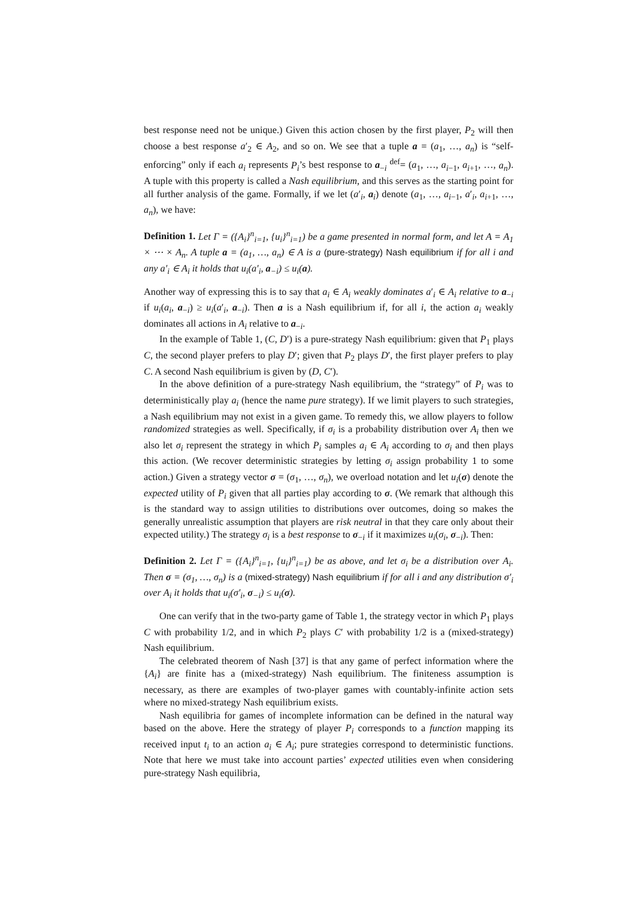best response need not be unique.) Given this action chosen by the first player, P<sub>2</sub> will then choose a best response a′<sub>2</sub> ∈ A<sub>2</sub>, and so on. We see that a tuple a = (a<sub>1</sub>, …, a<sub>n</sub>) is “self-enforcing” only if each a<sub>i</sub> represents P<sub>i</sub>’s best response to a<sub>−i</sub> <sup>def</sup>= (a<sub>1</sub>, …, a<sub>i−1</sub>, a<sub>i+1</sub>, …, a<sub>n</sub>). A tuple with this property is called a Nash equilibrium, and this serves as the starting point for all further analysis of the game. Formally, if we let (a′<sub>i</sub>, a<sub>i</sub>) denote (a<sub>1</sub>, …, a<sub>i−1</sub>, a′<sub>i</sub>, a<sub>i+1</sub>, …, a<sub>n</sub>), we have:
Definition 1. Let Γ = ({A<sub>i</sub>}<sup>n</sup><sub>i=1</sub>, {u<sub>i</sub>}<sup>n</sup><sub>i=1</sub>) be a game presented in normal form, and let A = A<sub>1</sub> × ⋯ × A<sub>n</sub>. A tuple a = (a<sub>1</sub>, …, a<sub>n</sub>) ∈ A is a (pure-strategy) Nash equilibrium if for all i and any a′<sub>i</sub> ∈ A<sub>i</sub> it holds that u<sub>i</sub>(a′<sub>i</sub>, a<sub>−i</sub>) ≤ u<sub>i</sub>(a).
Another way of expressing this is to say that a<sub>i</sub> ∈ A<sub>i</sub> weakly dominates a′<sub>i</sub> ∈ A<sub>i</sub> relative to a<sub>−i</sub> if u<sub>i</sub>(a<sub>i</sub>, a<sub>−i</sub>) ≥ u<sub>i</sub>(a′<sub>i</sub>, a<sub>−i</sub>). Then a is a Nash equilibrium if, for all i, the action a<sub>i</sub> weakly dominates all actions in A<sub>i</sub> relative to a<sub>−i</sub>.
In the example of Table 1, (C, D′) is a pure-strategy Nash equilibrium: given that P<sub>1</sub> plays C, the second player prefers to play D′; given that P<sub>2</sub> plays D′, the first player prefers to play C. A second Nash equilibrium is given by (D, C′).
In the above definition of a pure-strategy Nash equilibrium, the “strategy” of P<sub>i</sub> was to deterministically play a<sub>i</sub> (hence the name pure strategy). If we limit players to such strategies, a Nash equilibrium may not exist in a given game. To remedy this, we allow players to follow randomized strategies as well. Specifically, if σ<sub>i</sub> is a probability distribution over A<sub>i</sub> then we also let σ<sub>i</sub> represent the strategy in which P<sub>i</sub> samples a<sub>i</sub> ∈ A<sub>i</sub> according to σ<sub>i</sub> and then plays this action. (We recover deterministic strategies by letting σ<sub>i</sub> assign probability 1 to some action.) Given a strategy vector σ = (σ<sub>1</sub>, …, σ<sub>n</sub>), we overload notation and let u<sub>i</sub>(σ) denote the expected utility of P<sub>i</sub> given that all parties play according to σ. (We remark that although this is the standard way to assign utilities to distributions over outcomes, doing so makes the generally unrealistic assumption that players are risk neutral in that they care only about their expected utility.) The strategy σ<sub>i</sub> is a best response to σ<sub>−i</sub> if it maximizes u<sub>i</sub>(σ<sub>i</sub>, σ<sub>−i</sub>). Then:
Definition 2. Let Γ = ({A<sub>i</sub>}<sup>n</sup><sub>i=1</sub>, {u<sub>i</sub>}<sup>n</sup><sub>i=1</sub>) be as above, and let σ<sub>i</sub> be a distribution over A<sub>i</sub>. Then σ = (σ<sub>1</sub>, …, σ<sub>n</sub>) is a (mixed-strategy) Nash equilibrium if for all i and any distribution σ′<sub>i</sub> over A<sub>i</sub> it holds that u<sub>i</sub>(σ′<sub>i</sub>, σ<sub>−i</sub>) ≤ u<sub>i</sub>(σ).
One can verify that in the two-party game of Table 1, the strategy vector in which P<sub>1</sub> plays C with probability 1/2, and in which P<sub>2</sub> plays C′ with probability 1/2 is a (mixed-strategy) Nash equilibrium.
The celebrated theorem of Nash [37] is that any game of perfect information where the {A<sub>i</sub>} are finite has a (mixed-strategy) Nash equilibrium. The finiteness assumption is necessary, as there are examples of two-player games with countably-infinite action sets where no mixed-strategy Nash equilibrium exists.
Nash equilibria for games of incomplete information can be defined in the natural way based on the above. Here the strategy of player P<sub>i</sub> corresponds to a function mapping its received input t<sub>i</sub> to an action a<sub>i</sub> ∈ A<sub>i</sub>; pure strategies correspond to deterministic functions. Note that here we must take into account parties’ expected utilities even when considering pure-strategy Nash equilibria,